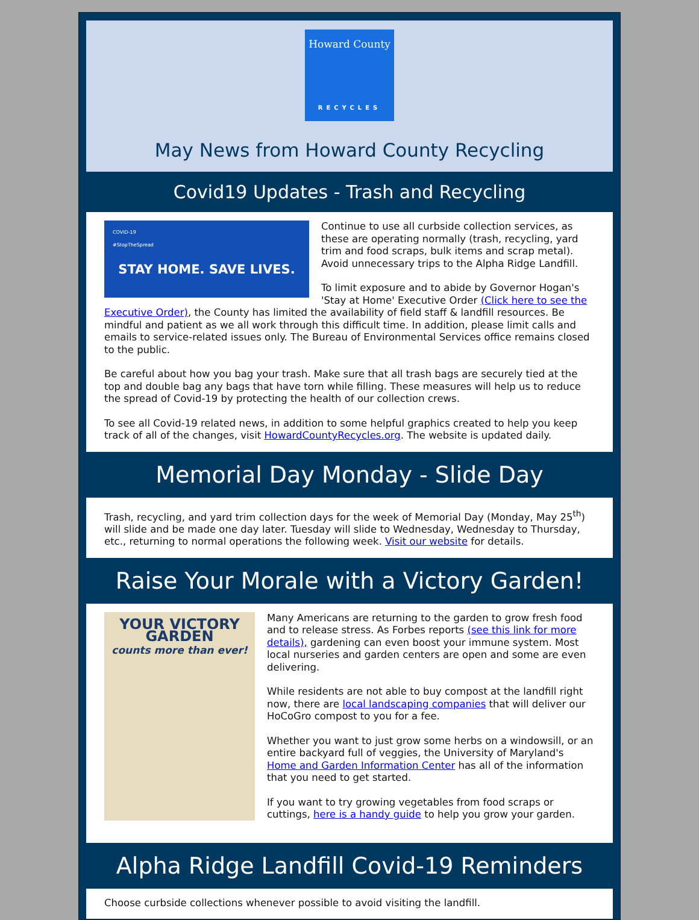Howard County
RECYCLES
May News from Howard County Recycling
Covid19 Updates - Trash and Recycling
COVID-19
#StopTheSpread
STAY HOME. SAVE LIVES.
Continue to use all curbside collection services, as these are operating normally (trash, recycling, yard trim and food scraps, bulk items and scrap metal). Avoid unnecessary trips to the Alpha Ridge Landfill.
To limit exposure and to abide by Governor Hogan's 'Stay at Home' Executive Order (Click here to see the Executive Order), the County has limited the availability of field staff & landfill resources. Be mindful and patient as we all work through this difficult time. In addition, please limit calls and emails to service-related issues only. The Bureau of Environmental Services office remains closed to the public.
Be careful about how you bag your trash. Make sure that all trash bags are securely tied at the top and double bag any bags that have torn while filling. These measures will help us to reduce the spread of Covid-19 by protecting the health of our collection crews.
To see all Covid-19 related news, in addition to some helpful graphics created to help you keep track of all of the changes, visit HowardCountyRecycles.org. The website is updated daily.
Memorial Day Monday - Slide Day
Trash, recycling, and yard trim collection days for the week of Memorial Day (Monday, May 25<sup>th</sup>) will slide and be made one day later. Tuesday will slide to Wednesday, Wednesday to Thursday, etc., returning to normal operations the following week. Visit our website for details.
Raise Your Morale with a Victory Garden!
YOUR VICTORY GARDEN
counts more than ever!
Many Americans are returning to the garden to grow fresh food and to release stress. As Forbes reports (see this link for more details), gardening can even boost your immune system. Most local nurseries and garden centers are open and some are even delivering.
While residents are not able to buy compost at the landfill right now, there are local landscaping companies that will deliver our HoCoGro compost to you for a fee.
Whether you want to just grow some herbs on a windowsill, or an entire backyard full of veggies, the University of Maryland's Home and Garden Information Center has all of the information that you need to get started.
If you want to try growing vegetables from food scraps or cuttings, here is a handy guide to help you grow your garden.
Alpha Ridge Landfill Covid-19 Reminders
Choose curbside collections whenever possible to avoid visiting the landfill.